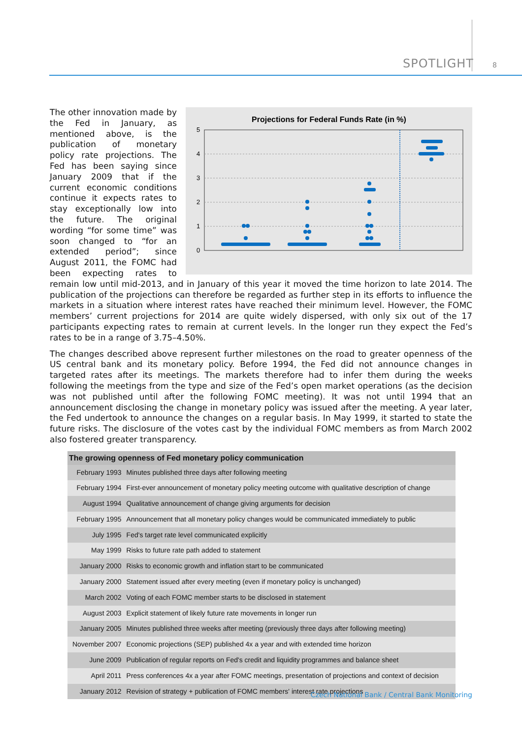SPOTLIGHT 8
Projections for Federal Funds Rate (in %)
5
4
3
2
1
0
The other innovation made by the Fed in January, as mentioned above, is the publication of monetary policy rate projections. The Fed has been saying since January 2009 that if the current economic conditions continue it expects rates to stay exceptionally low into the future. The original wording “for some time” was soon changed to “for an extended period”; since August 2011, the FOMC had been expecting rates to remain low until mid-2013, and in January of this year it moved the time horizon to late 2014. The publication of the projections can therefore be regarded as further step in its efforts to influence the markets in a situation where interest rates have reached their minimum level. However, the FOMC members’ current projections for 2014 are quite widely dispersed, with only six out of the 17 participants expecting rates to remain at current levels. In the longer run they expect the Fed’s rates to be in a range of 3.75–4.50%.
The changes described above represent further milestones on the road to greater openness of the US central bank and its monetary policy. Before 1994, the Fed did not announce changes in targeted rates after its meetings. The markets therefore had to infer them during the weeks following the meetings from the type and size of the Fed’s open market operations (as the decision was not published until after the following FOMC meeting). It was not until 1994 that an announcement disclosing the change in monetary policy was issued after the meeting. A year later, the Fed undertook to announce the changes on a regular basis. In May 1999, it started to state the future risks. The disclosure of the votes cast by the individual FOMC members as from March 2002 also fostered greater transparency.
| The growing openness of Fed monetary policy communication | |
| --- | --- |
| February 1993 | Minutes published three days after following meeting |
| February 1994 | First-ever announcement of monetary policy meeting outcome with qualitative description of change |
| August 1994 | Qualitative announcement of change giving arguments for decision |
| February 1995 | Announcement that all monetary policy changes would be communicated immediately to public |
| July 1995 | Fed's target rate level communicated explicitly |
| May 1999 | Risks to future rate path added to statement |
| January 2000 | Risks to economic growth and inflation start to be communicated |
| January 2000 | Statement issued after every meeting (even if monetary policy is unchanged) |
| March 2002 | Voting of each FOMC member starts to be disclosed in statement |
| August 2003 | Explicit statement of likely future rate movements in longer run |
| January 2005 | Minutes published three weeks after meeting (previously three days after following meeting) |
| November 2007 | Economic projections (SEP) published 4x a year and with extended time horizon |
| June 2009 | Publication of regular reports on Fed's credit and liquidity programmes and balance sheet |
| April 2011 | Press conferences 4x a year after FOMC meetings, presentation of projections and context of decision |
| January 2012 | Revision of strategy + publication of FOMC members' interest rate projections |
Czech National Bank / Central Bank Monitoring